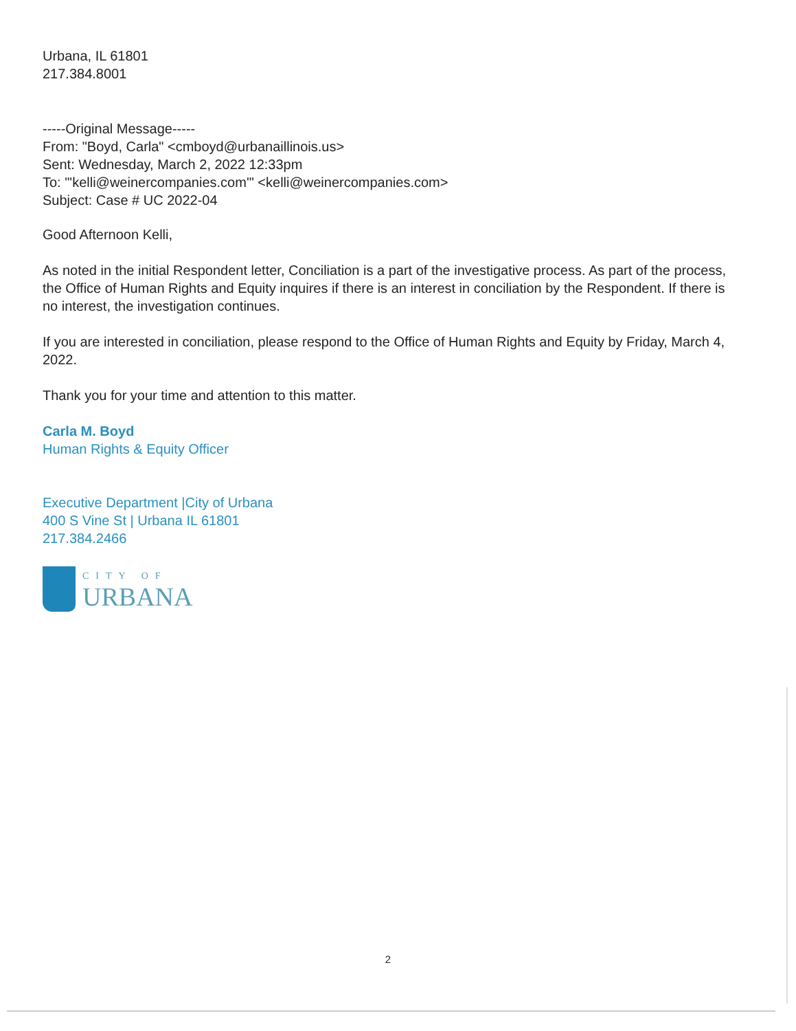Urbana, IL 61801
217.384.8001
-----Original Message-----
From: "Boyd, Carla" <cmboyd@urbanaillinois.us>
Sent: Wednesday, March 2, 2022 12:33pm
To: "'kelli@weinercompanies.com'" <kelli@weinercompanies.com>
Subject: Case # UC 2022-04
Good Afternoon Kelli,
As noted in the initial Respondent letter, Conciliation is a part of the investigative process. As part of the process, the Office of Human Rights and Equity inquires if there is an interest in conciliation by the Respondent. If there is no interest, the investigation continues.
If you are interested in conciliation, please respond to the Office of Human Rights and Equity by Friday, March 4, 2022.
Thank you for your time and attention to this matter.
Carla M. Boyd
Human Rights & Equity Officer
Executive Department |City of Urbana
400 S Vine St | Urbana IL 61801
217.384.2466
CITY OF
URBANA
2